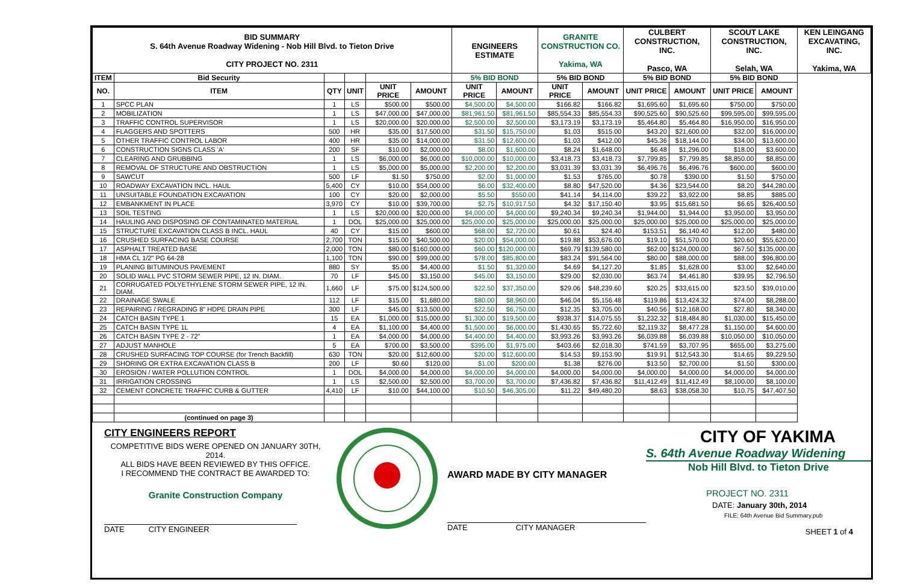| BID SUMMARY S. 64th Avenue Roadway Widening - Nob Hill Blvd. to Tieton Drive CITY PROJECT NO. 2311 | | | | | | ENGINEERS ESTIMATE | | GRANITE CONSTRUCTION CO. Yakima, WA | | CULBERT CONSTRUCTION, INC. Pasco, WA | | SCOUT LAKE CONSTRUCTION, INC. Selah, WA | | KEN LEINGANG EXCAVATING, INC. Yakima, WA |
| ITEM | Bid Security | | | | | 5% BID BOND | | 5% BID BOND | | 5% BID BOND | | 5% BID BOND | | |
| NO. | ITEM | QTY | UNIT | UNIT PRICE | AMOUNT | UNIT PRICE | AMOUNT | UNIT PRICE | AMOUNT | UNIT PRICE | AMOUNT | UNIT PRICE | AMOUNT | |
| 1 | SPCC PLAN | 1 | LS | $500.00 | $500.00 | $4,500.00 | $4,500.00 | $166.82 | $166.82 | $1,695.60 | $1,695.60 | $750.00 | $750.00 | |
| 2 | MOBILIZATION | 1 | LS | $47,000.00 | $47,000.00 | $81,961.50 | $81,961.50 | $85,554.33 | $85,554.33 | $90,525.60 | $90,525.60 | $99,595.00 | $99,595.00 | |
| 3 | TRAFFIC CONTROL SUPERVISOR | 1 | LS | $20,000.00 | $20,000.00 | $2,500.00 | $2,500.00 | $3,173.19 | $3,173.19 | $5,464.80 | $5,464.80 | $16,950.00 | $16,950.00 | |
| 4 | FLAGGERS AND SPOTTERS | 500 | HR | $35.00 | $17,500.00 | $31.50 | $15,750.00 | $1.03 | $515.00 | $43.20 | $21,600.00 | $32.00 | $16,000.00 | |
| 5 | OTHER TRAFFIC CONTROL LABOR | 400 | HR | $35.00 | $14,000.00 | $31.50 | $12,600.00 | $1.03 | $412.00 | $45.36 | $18,144.00 | $34.00 | $13,600.00 | |
| 6 | CONSTRUCTION SIGNS CLASS 'A' | 200 | SF | $10.00 | $2,000.00 | $8.00 | $1,600.00 | $8.24 | $1,648.00 | $6.48 | $1,296.00 | $18.00 | $3,600.00 | |
| 7 | CLEARING AND GRUBBING | 1 | LS | $6,000.00 | $6,000.00 | $10,000.00 | $10,000.00 | $3,418.73 | $3,418.73 | $7,799.85 | $7,799.85 | $8,850.00 | $8,850.00 | |
| 8 | REMOVAL OF STRUCTURE AND OBSTRUCTION | 1 | LS | $5,000.00 | $5,000.00 | $2,200.00 | $2,200.00 | $3,031.39 | $3,031.39 | $6,496.76 | $6,496.76 | $600.00 | $600.00 | |
| 9 | SAWCUT | 500 | LF | $1.50 | $750.00 | $2.00 | $1,000.00 | $1.53 | $765.00 | $0.78 | $390.00 | $1.50 | $750.00 | |
| 10 | ROADWAY EXCAVATION INCL. HAUL | 5,400 | CY | $10.00 | $54,000.00 | $6.00 | $32,400.00 | $8.80 | $47,520.00 | $4.36 | $23,544.00 | $8.20 | $44,280.00 | |
| 11 | UNSUITABLE FOUNDATION EXCAVATION | 100 | CY | $20.00 | $2,000.00 | $5.50 | $550.00 | $41.14 | $4,114.00 | $39.22 | $3,922.00 | $8.85 | $885.00 | |
| 12 | EMBANKMENT IN PLACE | 3,970 | CY | $10.00 | $39,700.00 | $2.75 | $10,917.50 | $4.32 | $17,150.40 | $3.95 | $15,681.50 | $6.65 | $26,400.50 | |
| 13 | SOIL TESTING | 1 | LS | $20,000.00 | $20,000.00 | $4,000.00 | $4,000.00 | $9,240.34 | $9,240.34 | $1,944.00 | $1,944.00 | $3,950.00 | $3,950.00 | |
| 14 | HAULING AND DISPOSING OF CONTAMINATED MATERIAL | 1 | DOL | $25,000.00 | $25,000.00 | $25,000.00 | $25,000.00 | $25,000.00 | $25,000.00 | $25,000.00 | $25,000.00 | $25,000.00 | $25,000.00 | |
| 15 | STRUCTURE EXCAVATION CLASS B INCL. HAUL | 40 | CY | $15.00 | $600.00 | $68.00 | $2,720.00 | $0.61 | $24.40 | $153.51 | $6,140.40 | $12.00 | $480.00 | |
| 16 | CRUSHED SURFACING BASE COURSE | 2,700 | TON | $15.00 | $40,500.00 | $20.00 | $54,000.00 | $19.88 | $53,676.00 | $19.10 | $51,570.00 | $20.60 | $55,620.00 | |
| 17 | ASPHALT TREATED BASE | 2,000 | TON | $80.00 | $160,000.00 | $60.00 | $120,000.00 | $69.79 | $139,580.00 | $62.00 | $124,000.00 | $67.50 | $135,000.00 | |
| 18 | HMA CL 1/2" PG 64-28 | 1,100 | TON | $90.00 | $99,000.00 | $78.00 | $85,800.00 | $83.24 | $91,564.00 | $80.00 | $88,000.00 | $88.00 | $96,800.00 | |
| 19 | PLANING BITUMINOUS PAVEMENT | 880 | SY | $5.00 | $4,400.00 | $1.50 | $1,320.00 | $4.69 | $4,127.20 | $1.85 | $1,628.00 | $3.00 | $2,640.00 | |
| 20 | SOLID WALL PVC STORM SEWER PIPE, 12 IN. DIAM. | 70 | LF | $45.00 | $3,150.00 | $45.00 | $3,150.00 | $29.00 | $2,030.00 | $63.74 | $4,461.80 | $39.95 | $2,796.50 | |
| 21 | CORRUGATED POLYETHYLENE STORM SEWER PIPE, 12 IN. DIAM. | 1,660 | LF | $75.00 | $124,500.00 | $22.50 | $37,350.00 | $29.06 | $48,239.60 | $20.25 | $33,615.00 | $23.50 | $39,010.00 | |
| 22 | DRAINAGE SWALE | 112 | LF | $15.00 | $1,680.00 | $80.00 | $8,960.00 | $46.04 | $5,156.48 | $119.86 | $13,424.32 | $74.00 | $8,288.00 | |
| 23 | REPAIRING / REGRADING 8" HDPE DRAIN PIPE | 300 | LF | $45.00 | $13,500.00 | $22.50 | $6,750.00 | $12.35 | $3,705.00 | $40.56 | $12,168.00 | $27.80 | $8,340.00 | |
| 24 | CATCH BASIN TYPE 1 | 15 | EA | $1,000.00 | $15,000.00 | $1,300.00 | $19,500.00 | $938.37 | $14,075.55 | $1,232.32 | $18,484.80 | $1,030.00 | $15,450.00 | |
| 25 | CATCH BASIN TYPE 1L | 4 | EA | $1,100.00 | $4,400.00 | $1,500.00 | $6,000.00 | $1,430.65 | $5,722.60 | $2,119.32 | $8,477.28 | $1,150.00 | $4,600.00 | |
| 26 | CATCH BASIN TYPE 2 - 72" | 1 | EA | $4,000.00 | $4,000.00 | $4,400.00 | $4,400.00 | $3,993.26 | $3,993.26 | $6,039.88 | $6,039.88 | $10,050.00 | $10,050.00 | |
| 27 | ADJUST MANHOLE | 5 | EA | $700.00 | $3,500.00 | $395.00 | $1,975.00 | $403.66 | $2,018.30 | $741.59 | $3,707.95 | $655.00 | $3,275.00 | |
| 28 | CRUSHED SURFACING TOP COURSE (for Trench Backfill) | 630 | TON | $20.00 | $12,600.00 | $20.00 | $12,600.00 | $14.53 | $9,153.90 | $19.91 | $12,543.30 | $14.65 | $9,229.50 | |
| 29 | SHORING OR EXTRA EXCAVATION CLASS B | 200 | LF | $0.60 | $120.00 | $1.00 | $200.00 | $1.38 | $276.00 | $13.50 | $2,700.00 | $1.50 | $300.00 | |
| 30 | EROSION / WATER POLLUTION CONTROL | 1 | DOL | $4,000.00 | $4,000.00 | $4,000.00 | $4,000.00 | $4,000.00 | $4,000.00 | $4,000.00 | $4,000.00 | $4,000.00 | $4,000.00 | |
| 31 | IRRIGATION CROSSING | 1 | LS | $2,500.00 | $2,500.00 | $3,700.00 | $3,700.00 | $7,436.82 | $7,436.82 | $11,412.49 | $11,412.49 | $8,100.00 | $8,100.00 | |
| 32 | CEMENT CONCRETE TRAFFIC CURB & GUTTER | 4,410 | LF | $10.00 | $44,100.00 | $10.50 | $46,305.00 | $11.22 | $49,480.20 | $8.63 | $38,058.30 | $10.75 | $47,407.50 | |
| | (continued on page 3) | | | | | | | | | | | | | |
CITY ENGINEERS REPORT
COMPETITIVE BIDS WERE OPENED ON JANUARY 30TH, 2014.
ALL BIDS HAVE BEEN REVIEWED BY THIS OFFICE.
I RECOMMEND THE CONTRACT BE AWARDED TO:
Granite Construction Company
DATE CITY ENGINEER
AWARD MADE BY CITY MANAGER
DATE CITY MANAGER
CITY OF YAKIMA
S. 64th Avenue Roadway Widening
Nob Hill Blvd. to Tieton Drive
PROJECT NO. 2311
DATE: January 30th, 2014
FILE: 64th Avenue Bid Summary.pub
SHEET 1 of 4